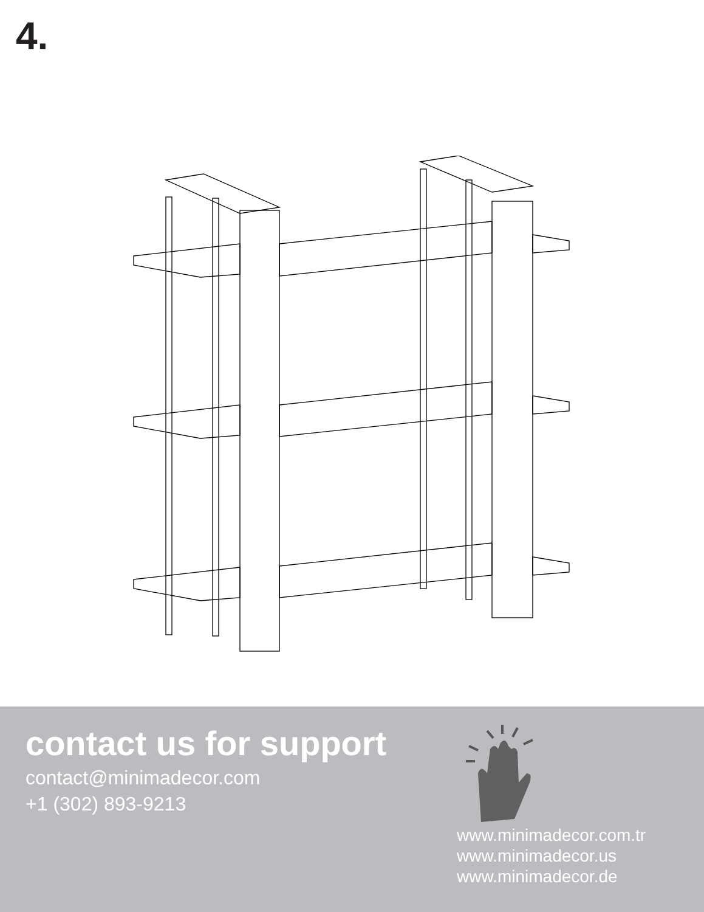4.
contact us for support
contact@minimadecor.com
+1 (302) 893-9213
www.minimadecor.com.tr
www.minimadecor.us
www.minimadecor.de